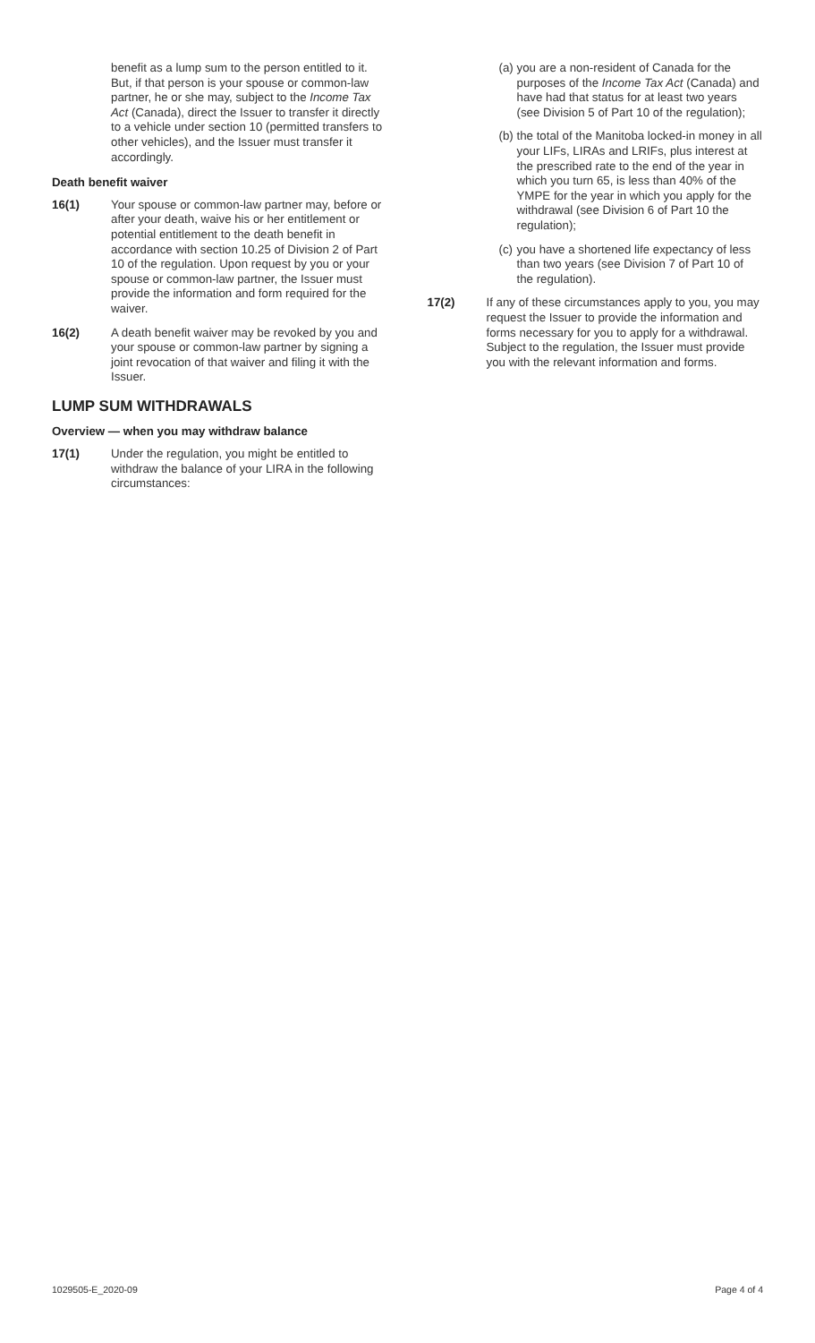benefit as a lump sum to the person entitled to it. But, if that person is your spouse or common-law partner, he or she may, subject to the Income Tax Act (Canada), direct the Issuer to transfer it directly to a vehicle under section 10 (permitted transfers to other vehicles), and the Issuer must transfer it accordingly.
Death benefit waiver
16(1) Your spouse or common-law partner may, before or after your death, waive his or her entitlement or potential entitlement to the death benefit in accordance with section 10.25 of Division 2 of Part 10 of the regulation. Upon request by you or your spouse or common-law partner, the Issuer must provide the information and form required for the waiver.
16(2) A death benefit waiver may be revoked by you and your spouse or common-law partner by signing a joint revocation of that waiver and filing it with the Issuer.
LUMP SUM WITHDRAWALS
Overview — when you may withdraw balance
17(1) Under the regulation, you might be entitled to withdraw the balance of your LIRA in the following circumstances:
(a) you are a non-resident of Canada for the purposes of the Income Tax Act (Canada) and have had that status for at least two years (see Division 5 of Part 10 of the regulation);
(b) the total of the Manitoba locked-in money in all your LIFs, LIRAs and LRIFs, plus interest at the prescribed rate to the end of the year in which you turn 65, is less than 40% of the YMPE for the year in which you apply for the withdrawal (see Division 6 of Part 10 the regulation);
(c) you have a shortened life expectancy of less than two years (see Division 7 of Part 10 of the regulation).
17(2) If any of these circumstances apply to you, you may request the Issuer to provide the information and forms necessary for you to apply for a withdrawal. Subject to the regulation, the Issuer must provide you with the relevant information and forms.
1029505-E_2020-09 Page 4 of 4